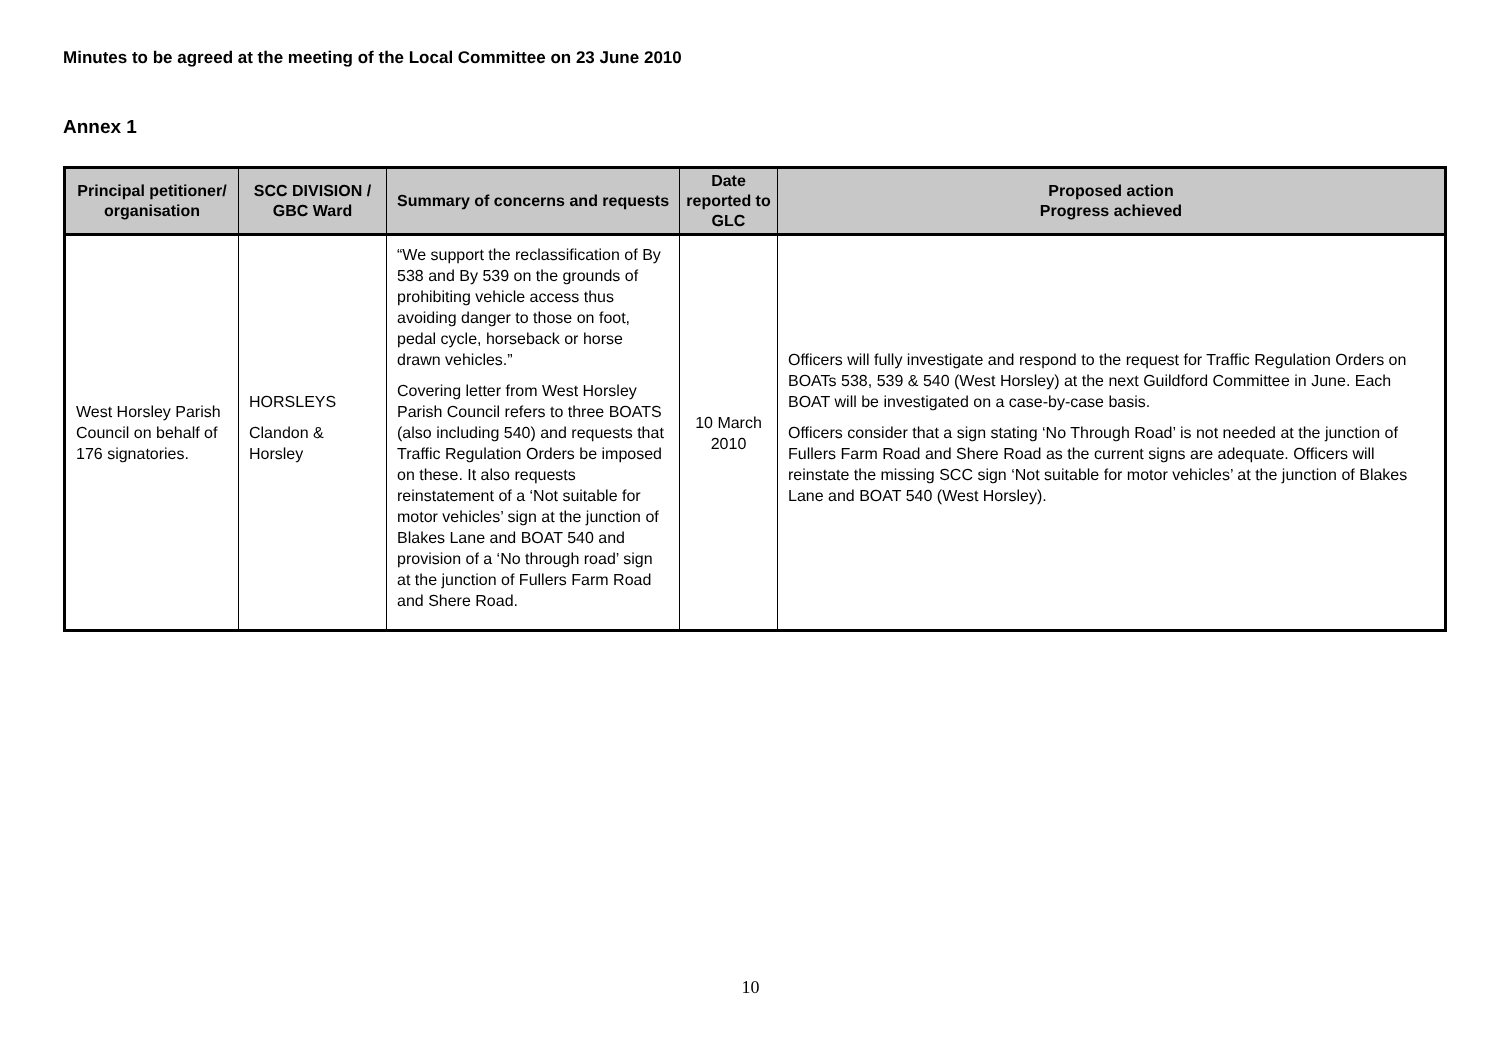Minutes to be agreed at the meeting of the Local Committee on 23 June 2010
Annex 1
| Principal petitioner/ organisation | SCC DIVISION / GBC Ward | Summary of concerns and requests | Date reported to GLC | Proposed action Progress achieved |
| --- | --- | --- | --- | --- |
| West Horsley Parish Council on behalf of 176 signatories. | HORSLEYS Clandon & Horsley | “We support the reclassification of By 538 and By 539 on the grounds of prohibiting vehicle access thus avoiding danger to those on foot, pedal cycle, horseback or horse drawn vehicles.” Covering letter from West Horsley Parish Council refers to three BOATS (also including 540) and requests that Traffic Regulation Orders be imposed on these. It also requests reinstatement of a ‘Not suitable for motor vehicles’ sign at the junction of Blakes Lane and BOAT 540 and provision of a ‘No through road’ sign at the junction of Fullers Farm Road and Shere Road. | 10 March 2010 | Officers will fully investigate and respond to the request for Traffic Regulation Orders on BOATs 538, 539 & 540 (West Horsley) at the next Guildford Committee in June. Each BOAT will be investigated on a case-by-case basis. Officers consider that a sign stating ‘No Through Road’ is not needed at the junction of Fullers Farm Road and Shere Road as the current signs are adequate. Officers will reinstate the missing SCC sign ‘Not suitable for motor vehicles’ at the junction of Blakes Lane and BOAT 540 (West Horsley). |
10